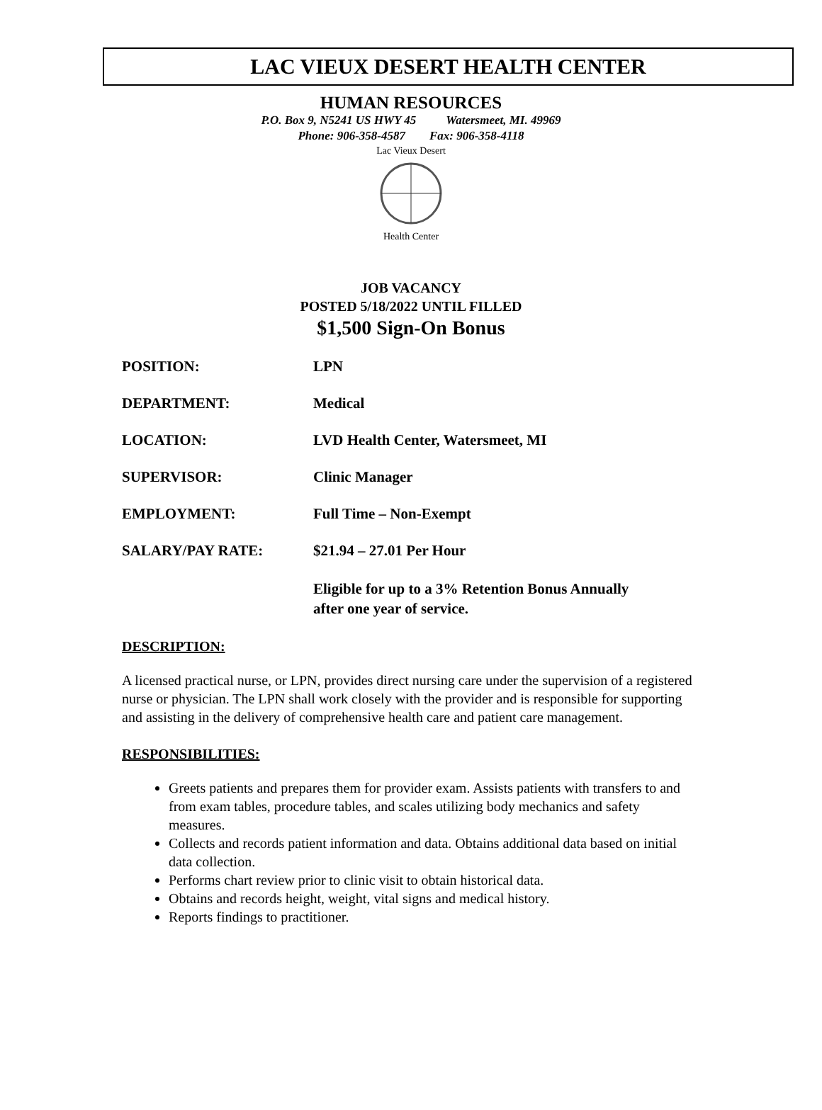LAC VIEUX DESERT HEALTH CENTER
HUMAN RESOURCES
P.O. Box 9, N5241 US HWY 45 Watersmeet, MI. 49969
Phone: 906-358-4587 Fax: 906-358-4118
Lac Vieux Desert
Health Center
JOB VACANCY
POSTED 5/18/2022 UNTIL FILLED
$1,500 Sign-On Bonus
POSITION: LPN
DEPARTMENT: Medical
LOCATION: LVD Health Center, Watersmeet, MI
SUPERVISOR: Clinic Manager
EMPLOYMENT: Full Time – Non-Exempt
SALARY/PAY RATE: $21.94 – 27.01 Per Hour
Eligible for up to a 3% Retention Bonus Annually
after one year of service.
DESCRIPTION:
A licensed practical nurse, or LPN, provides direct nursing care under the supervision of a registered nurse or physician. The LPN shall work closely with the provider and is responsible for supporting and assisting in the delivery of comprehensive health care and patient care management.
RESPONSIBILITIES:
Greets patients and prepares them for provider exam. Assists patients with transfers to and from exam tables, procedure tables, and scales utilizing body mechanics and safety measures.
Collects and records patient information and data. Obtains additional data based on initial data collection.
Performs chart review prior to clinic visit to obtain historical data.
Obtains and records height, weight, vital signs and medical history.
Reports findings to practitioner.